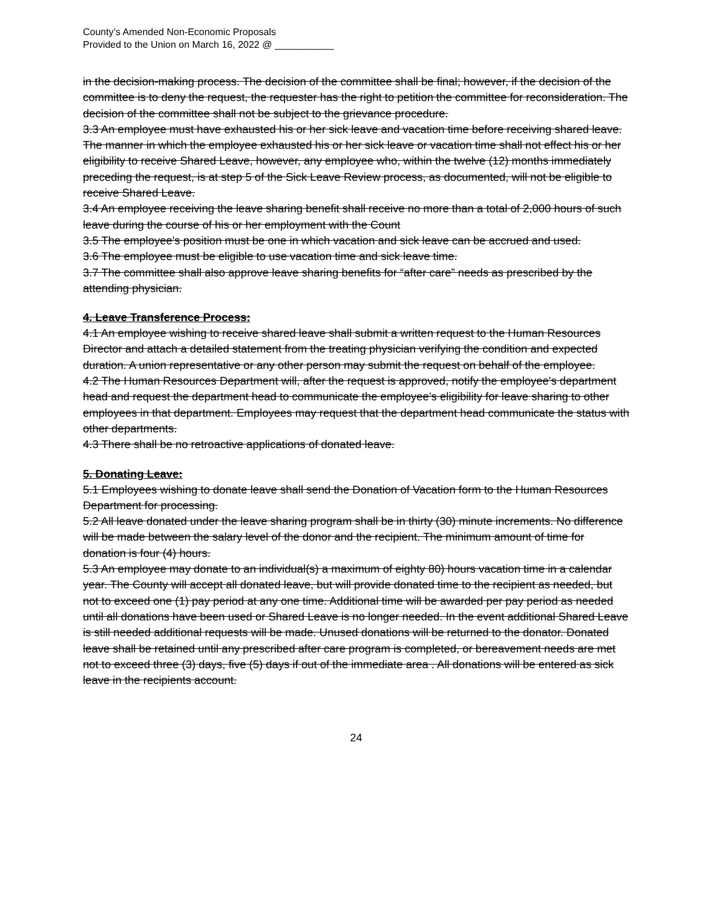County’s Amended Non-Economic Proposals
Provided to the Union on March 16, 2022 @ ___________
in the decision-making process. The decision of the committee shall be final; however, if the decision of the committee is to deny the request, the requester has the right to petition the committee for reconsideration. The decision of the committee shall not be subject to the grievance procedure.
3.3 An employee must have exhausted his or her sick leave and vacation time before receiving shared leave. The manner in which the employee exhausted his or her sick leave or vacation time shall not effect his or her eligibility to receive Shared Leave, however, any employee who, within the twelve (12) months immediately preceding the request, is at step 5 of the Sick Leave Review process, as documented, will not be eligible to receive Shared Leave.
3.4 An employee receiving the leave sharing benefit shall receive no more than a total of 2,000 hours of such leave during the course of his or her employment with the Count
3.5 The employee's position must be one in which vacation and sick leave can be accrued and used.
3.6 The employee must be eligible to use vacation time and sick leave time.
3.7 The committee shall also approve leave sharing benefits for “after care” needs as prescribed by the attending physician.
4. Leave Transference Process:
4.1 An employee wishing to receive shared leave shall submit a written request to the Human Resources Director and attach a detailed statement from the treating physician verifying the condition and expected duration. A union representative or any other person may submit the request on behalf of the employee.
4.2 The Human Resources Department will, after the request is approved, notify the employee's department head and request the department head to communicate the employee’s eligibility for leave sharing to other employees in that department. Employees may request that the department head communicate the status with other departments.
4.3 There shall be no retroactive applications of donated leave.
5. Donating Leave:
5.1 Employees wishing to donate leave shall send the Donation of Vacation form to the Human Resources Department for processing.
5.2 All leave donated under the leave sharing program shall be in thirty (30) minute increments. No difference will be made between the salary level of the donor and the recipient. The minimum amount of time for donation is four (4) hours.
5.3 An employee may donate to an individual(s) a maximum of eighty 80) hours vacation time in a calendar year. The County will accept all donated leave, but will provide donated time to the recipient as needed, but not to exceed one (1) pay period at any one time. Additional time will be awarded per pay period as needed until all donations have been used or Shared Leave is no longer needed. In the event additional Shared Leave is still needed additional requests will be made. Unused donations will be returned to the donator. Donated leave shall be retained until any prescribed after care program is completed, or bereavement needs are met not to exceed three (3) days, five (5) days if out of the immediate area . All donations will be entered as sick leave in the recipients account.
24